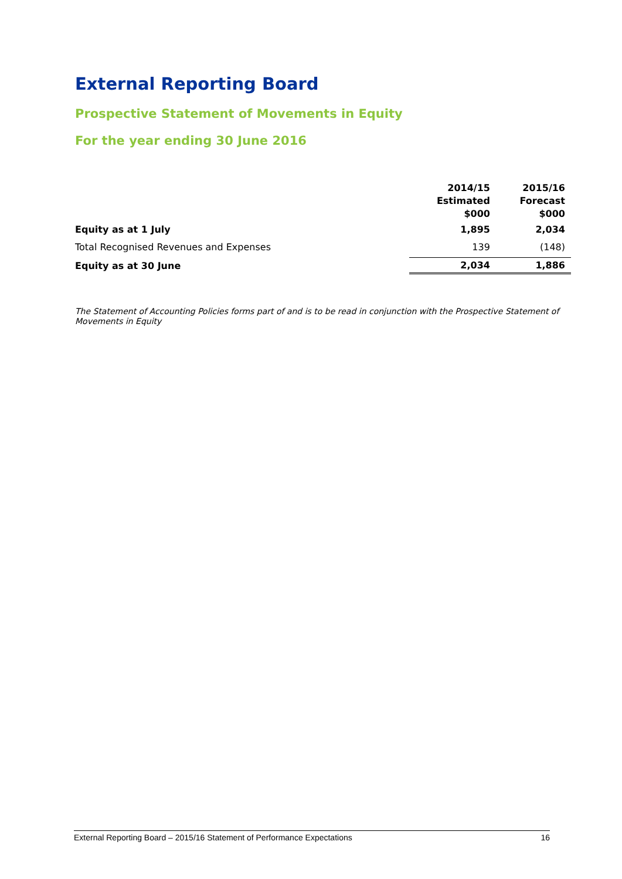External Reporting Board
Prospective Statement of Movements in Equity
For the year ending 30 June 2016
| | 2014/15 Estimated $000 | 2015/16 Forecast $000 |
| --- | --- | --- |
| Equity as at 1 July | 1,895 | 2,034 |
| Total Recognised Revenues and Expenses | 139 | (148) |
| Equity as at 30 June | 2,034 | 1,886 |
The Statement of Accounting Policies forms part of and is to be read in conjunction with the Prospective Statement of Movements in Equity
External Reporting Board – 2015/16 Statement of Performance Expectations 16